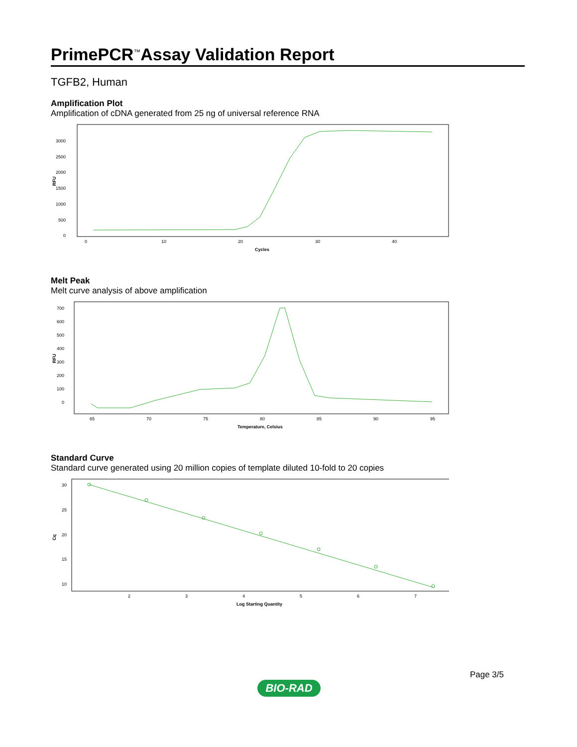PrimePCR<sup>™</sup>Assay Validation Report
TGFB2, Human
Amplification Plot
Amplification of cDNA generated from 25 ng of universal reference RNA
RFU
3000
2500
2000
1500
1000
500
0
0
10
20
30
40
Cycles
Melt Peak
Melt curve analysis of above amplification
RFU
700
600
500
400
300
200
100
0
65
70
75
80
85
90
95
Temperature, Celsius
Standard Curve
Standard curve generated using 20 million copies of template diluted 10-fold to 20 copies
Cq
30
25
20
15
10
2
3
4
5
6
7
Log Starting Quantity
Page 3/5
BIO-RAD